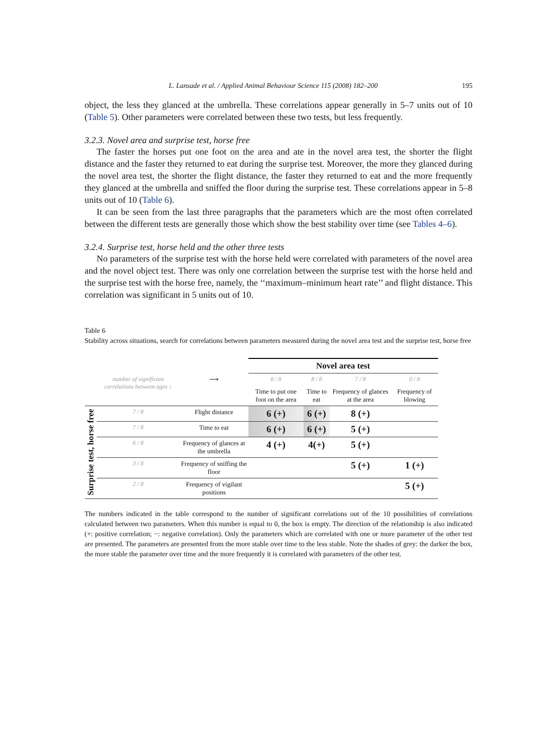L. Lansade et al. / Applied Animal Behaviour Science 115 (2008) 182–200 195
object, the less they glanced at the umbrella. These correlations appear generally in 5–7 units out of 10 (Table 5). Other parameters were correlated between these two tests, but less frequently.
3.2.3. Novel area and surprise test, horse free
The faster the horses put one foot on the area and ate in the novel area test, the shorter the flight distance and the faster they returned to eat during the surprise test. Moreover, the more they glanced during the novel area test, the shorter the flight distance, the faster they returned to eat and the more frequently they glanced at the umbrella and sniffed the floor during the surprise test. These correlations appear in 5–8 units out of 10 (Table 6).
It can be seen from the last three paragraphs that the parameters which are the most often correlated between the different tests are generally those which show the best stability over time (see Tables 4–6).
3.2.4. Surprise test, horse held and the other three tests
No parameters of the surprise test with the horse held were correlated with parameters of the novel area and the novel object test. There was only one correlation between the surprise test with the horse held and the surprise test with the horse free, namely, the ‘‘maximum–minimum heart rate’’ and flight distance. This correlation was significant in 5 units out of 10.
Table 6
Stability across situations, search for correlations between parameters measured during the novel area test and the surprise test, horse free
| | | | Novel area test | | | |
| | number of significant correlations between ages ↓ | ⟶ | 8 / 8 | 8 / 8 | 7 / 8 | 0 / 8 |
| | | | Time to put one foot on the area | Time to eat | Frequency of glances at the area | Frequency of blowing |
| Surprise test, horse free | 7 / 8 | Flight distance | 6 (+) | 6 (+) | 8 (+) | |
| | 7 / 8 | Time to eat | 6 (+) | 6 (+) | 5 (+) | |
| | 6 / 8 | Frequency of glances at the umbrella | 4 (+) | 4(+) | 5 (+) | |
| | 3 / 8 | Frequency of sniffing the floor | | | 5 (+) | 1 (+) |
| | 2 / 8 | Frequency of vigilant positions | | | | 5 (+) |
The numbers indicated in the table correspond to the number of significant correlations out of the 10 possibilities of correlations calculated between two parameters. When this number is equal to 0, the box is empty. The direction of the relationship is also indicated (+: positive correlation; −: negative correlation). Only the parameters which are correlated with one or more parameter of the other test are presented. The parameters are presented from the more stable over time to the less stable. Note the shades of grey: the darker the box, the more stable the parameter over time and the more frequently it is correlated with parameters of the other test.